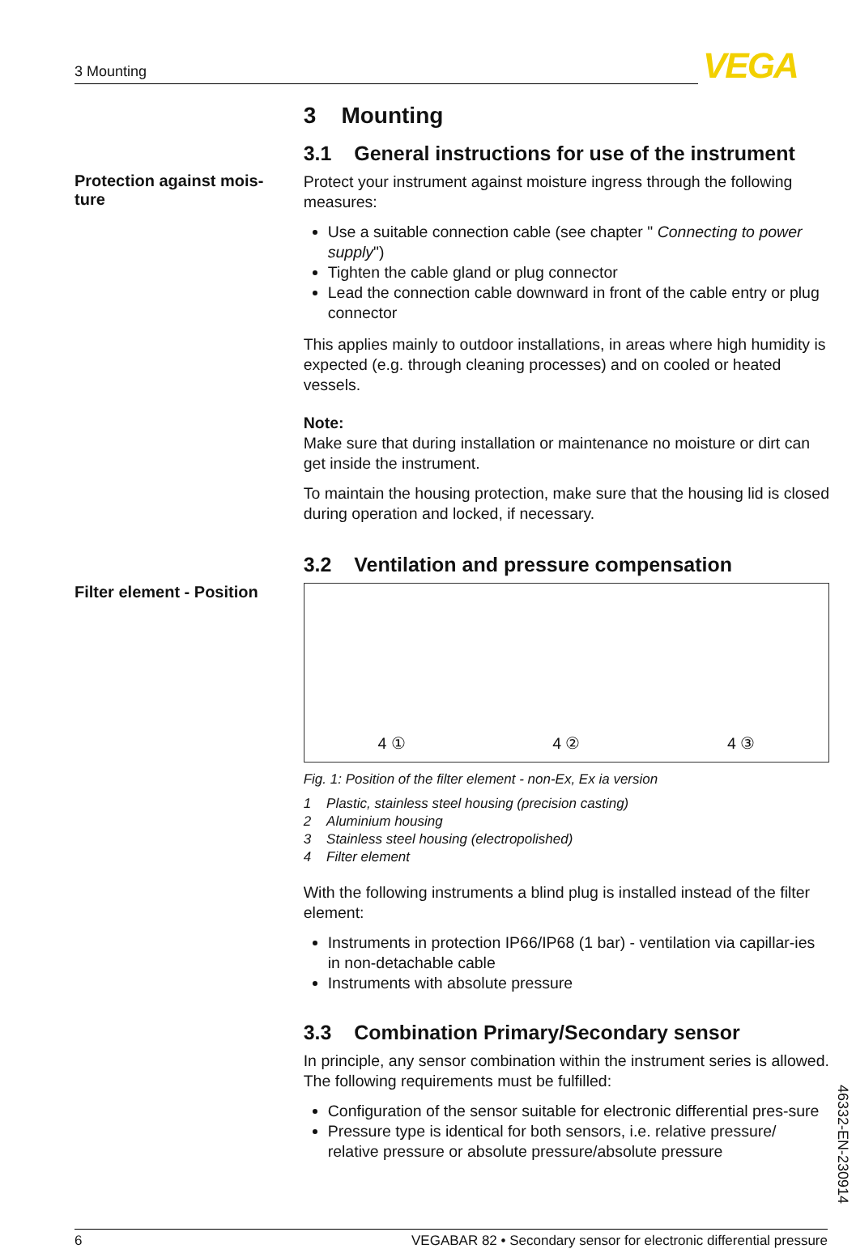3 Mounting VEGA
3 Mounting
3.1 General instructions for use of the instrument
Protection against mois-
ture
Protect your instrument against moisture ingress through the following measures:
Use a suitable connection cable (see chapter " Connecting to power supply")
Tighten the cable gland or plug connector
Lead the connection cable downward in front of the cable entry or plug connector
This applies mainly to outdoor installations, in areas where high humidity is expected (e.g. through cleaning processes) and on cooled or heated vessels.
Note:
Make sure that during installation or maintenance no moisture or dirt can get inside the instrument.
To maintain the housing protection, make sure that the housing lid is closed during operation and locked, if necessary.
3.2 Ventilation and pressure compensation
Filter element - Position
4 ① 4 ② 4 ③
Fig. 1: Position of the filter element - non-Ex, Ex ia version
1 Plastic, stainless steel housing (precision casting)
2 Aluminium housing
3 Stainless steel housing (electropolished)
4 Filter element
With the following instruments a blind plug is installed instead of the filter element:
Instruments in protection IP66/IP68 (1 bar) - ventilation via capillar-ies in non-detachable cable
Instruments with absolute pressure
3.3 Combination Primary/Secondary sensor
In principle, any sensor combination within the instrument series is allowed. The following requirements must be fulfilled:
Configuration of the sensor suitable for electronic differential pres-sure
Pressure type is identical for both sensors, i.e. relative pressure/ relative pressure or absolute pressure/absolute pressure
46332-EN-230914
6 VEGABAR 82 • Secondary sensor for electronic differential pressure